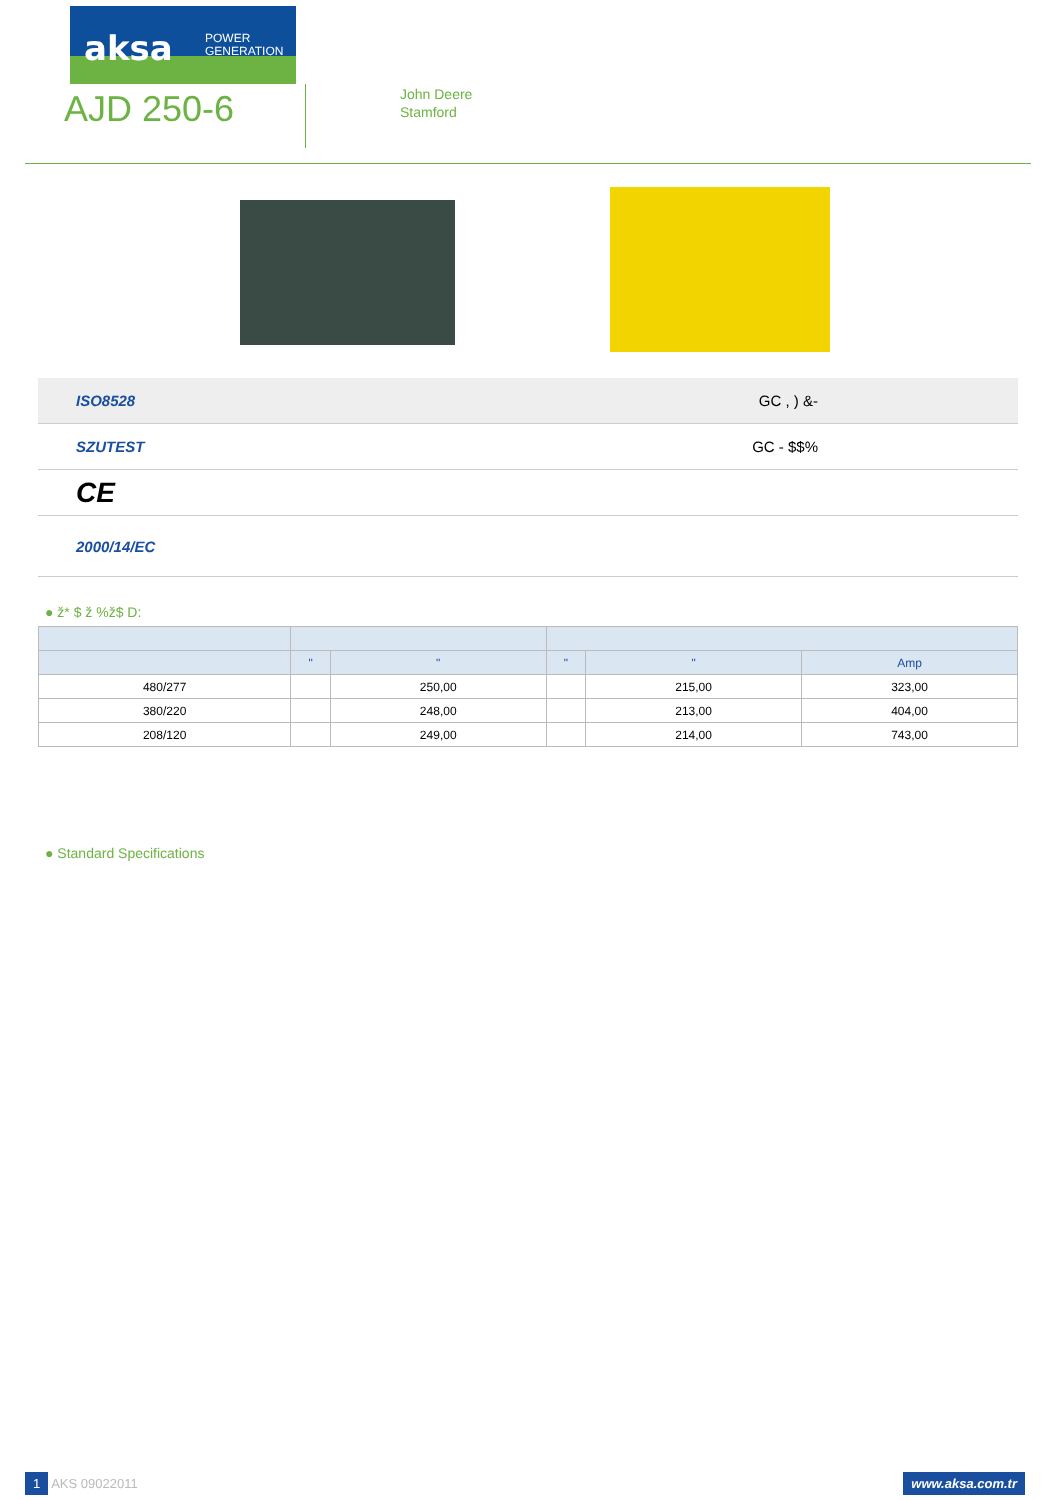aksa POWER
GENERATION
AJD 250-6
John Deere
Stamford
ISO8528 GC , ) &-
SZUTEST GC - $$%
CE
2000/14/EC
● ž* $ ž %ž$ D:
| | " | " | " | " | Amp |
| --- | --- | --- | --- | --- | --- |
| 480/277 | | 250,00 | | 215,00 | 323,00 |
| 380/220 | | 248,00 | | 213,00 | 404,00 |
| 208/120 | | 249,00 | | 214,00 | 743,00 |
● Standard Specifications
1 AKS 09022011 www.aksa.com.tr